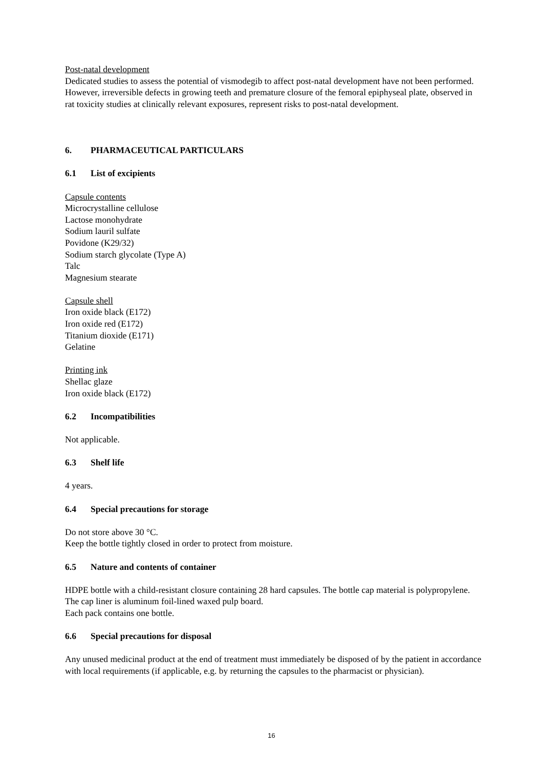Post-natal development
Dedicated studies to assess the potential of vismodegib to affect post-natal development have not been performed. However, irreversible defects in growing teeth and premature closure of the femoral epiphyseal plate, observed in rat toxicity studies at clinically relevant exposures, represent risks to post-natal development.
6. PHARMACEUTICAL PARTICULARS
6.1 List of excipients
Capsule contents
Microcrystalline cellulose
Lactose monohydrate
Sodium lauril sulfate
Povidone (K29/32)
Sodium starch glycolate (Type A)
Talc
Magnesium stearate
Capsule shell
Iron oxide black (E172)
Iron oxide red (E172)
Titanium dioxide (E171)
Gelatine
Printing ink
Shellac glaze
Iron oxide black (E172)
6.2 Incompatibilities
Not applicable.
6.3 Shelf life
4 years.
6.4 Special precautions for storage
Do not store above 30 °C.
Keep the bottle tightly closed in order to protect from moisture.
6.5 Nature and contents of container
HDPE bottle with a child-resistant closure containing 28 hard capsules. The bottle cap material is polypropylene. The cap liner is aluminum foil-lined waxed pulp board.
Each pack contains one bottle.
6.6 Special precautions for disposal
Any unused medicinal product at the end of treatment must immediately be disposed of by the patient in accordance with local requirements (if applicable, e.g. by returning the capsules to the pharmacist or physician).
16